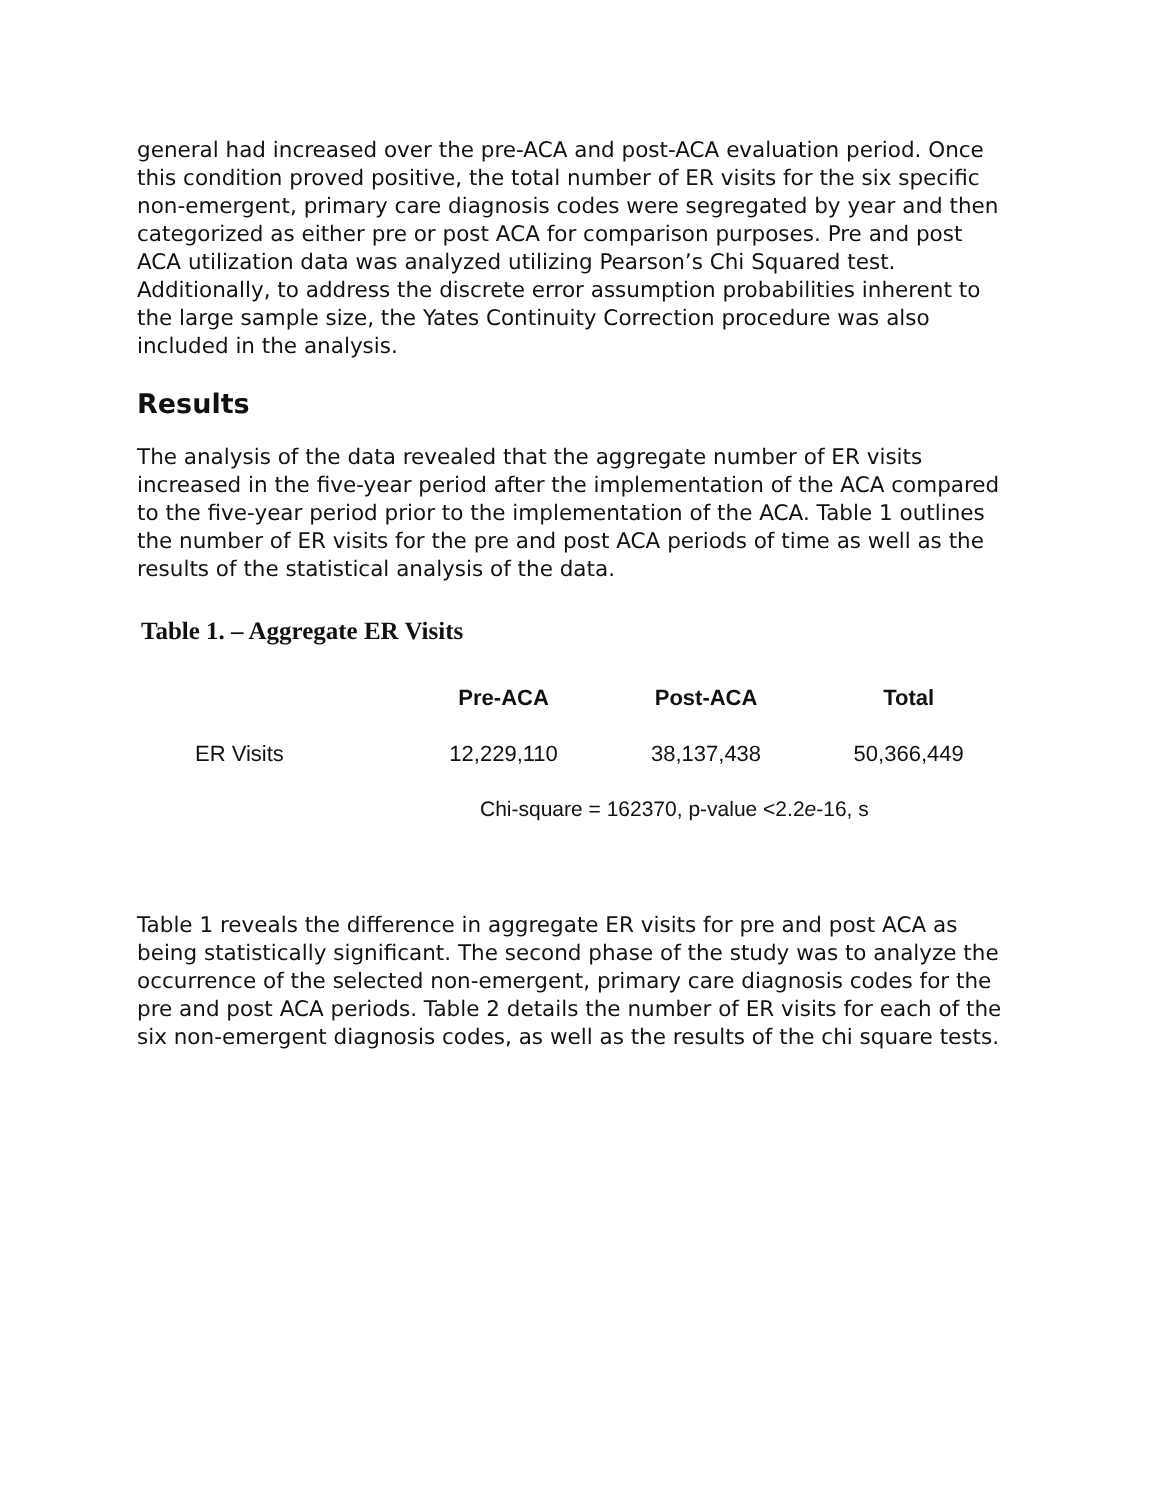general had increased over the pre-ACA and post-ACA evaluation period. Once this condition proved positive, the total number of ER visits for the six specific non-emergent, primary care diagnosis codes were segregated by year and then categorized as either pre or post ACA for comparison purposes. Pre and post ACA utilization data was analyzed utilizing Pearson’s Chi Squared test. Additionally, to address the discrete error assumption probabilities inherent to the large sample size, the Yates Continuity Correction procedure was also included in the analysis.
Results
The analysis of the data revealed that the aggregate number of ER visits increased in the five-year period after the implementation of the ACA compared to the five-year period prior to the implementation of the ACA. Table 1 outlines the number of ER visits for the pre and post ACA periods of time as well as the results of the statistical analysis of the data.
Table 1. – Aggregate ER Visits
| | Pre-ACA | Post-ACA | Total |
| --- | --- | --- | --- |
| ER Visits | 12,229,110 | 38,137,438 | 50,366,449 |
Chi-square = 162370, p-value <2.2e-16, s
Table 1 reveals the difference in aggregate ER visits for pre and post ACA as being statistically significant. The second phase of the study was to analyze the occurrence of the selected non-emergent, primary care diagnosis codes for the pre and post ACA periods. Table 2 details the number of ER visits for each of the six non-emergent diagnosis codes, as well as the results of the chi square tests.